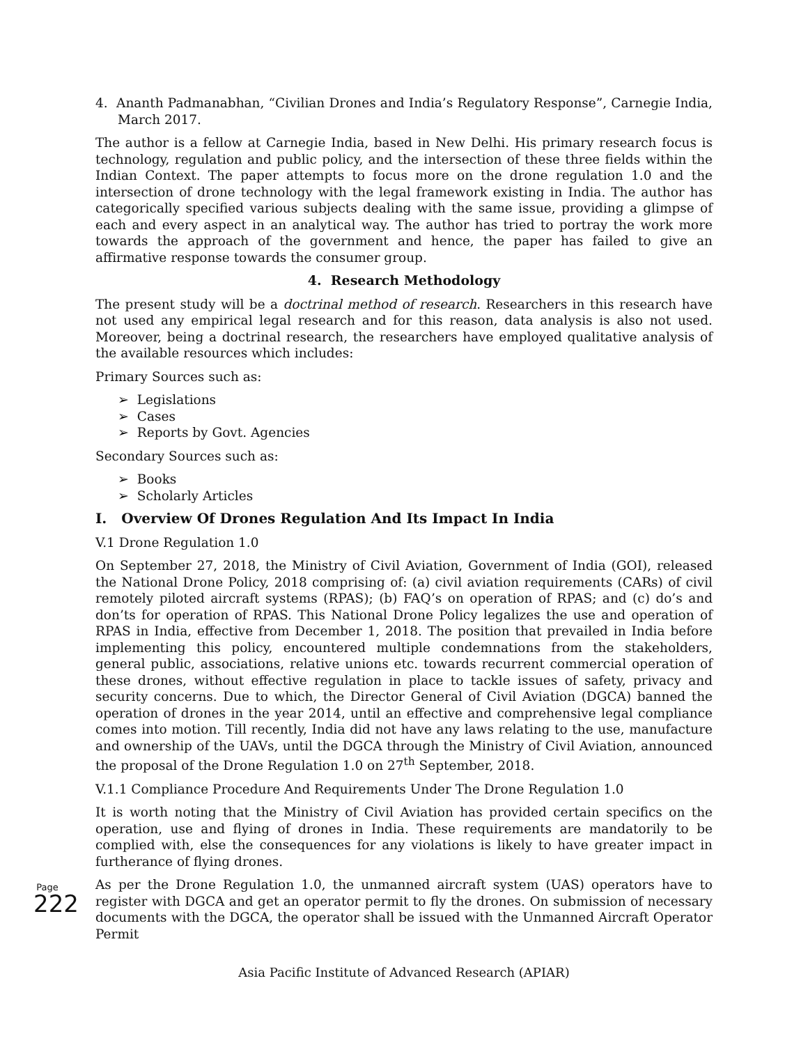4. Ananth Padmanabhan, “Civilian Drones and India’s Regulatory Response”, Carnegie India, March 2017.
The author is a fellow at Carnegie India, based in New Delhi. His primary research focus is technology, regulation and public policy, and the intersection of these three fields within the Indian Context. The paper attempts to focus more on the drone regulation 1.0 and the intersection of drone technology with the legal framework existing in India. The author has categorically specified various subjects dealing with the same issue, providing a glimpse of each and every aspect in an analytical way. The author has tried to portray the work more towards the approach of the government and hence, the paper has failed to give an affirmative response towards the consumer group.
4. Research Methodology
The present study will be a doctrinal method of research. Researchers in this research have not used any empirical legal research and for this reason, data analysis is also not used. Moreover, being a doctrinal research, the researchers have employed qualitative analysis of the available resources which includes:
Primary Sources such as:
➢ Legislations
➢ Cases
➢ Reports by Govt. Agencies
Secondary Sources such as:
➢ Books
➢ Scholarly Articles
I. Overview Of Drones Regulation And Its Impact In India
V.1 Drone Regulation 1.0
On September 27, 2018, the Ministry of Civil Aviation, Government of India (GOI), released the National Drone Policy, 2018 comprising of: (a) civil aviation requirements (CARs) of civil remotely piloted aircraft systems (RPAS); (b) FAQ’s on operation of RPAS; and (c) do’s and don’ts for operation of RPAS. This National Drone Policy legalizes the use and operation of RPAS in India, effective from December 1, 2018. The position that prevailed in India before implementing this policy, encountered multiple condemnations from the stakeholders, general public, associations, relative unions etc. towards recurrent commercial operation of these drones, without effective regulation in place to tackle issues of safety, privacy and security concerns. Due to which, the Director General of Civil Aviation (DGCA) banned the operation of drones in the year 2014, until an effective and comprehensive legal compliance comes into motion. Till recently, India did not have any laws relating to the use, manufacture and ownership of the UAVs, until the DGCA through the Ministry of Civil Aviation, announced the proposal of the Drone Regulation 1.0 on 27<sup>th</sup> September, 2018.
V.1.1 Compliance Procedure And Requirements Under The Drone Regulation 1.0
It is worth noting that the Ministry of Civil Aviation has provided certain specifics on the operation, use and flying of drones in India. These requirements are mandatorily to be complied with, else the consequences for any violations is likely to have greater impact in furtherance of flying drones.
As per the Drone Regulation 1.0, the unmanned aircraft system (UAS) operators have to register with DGCA and get an operator permit to fly the drones. On submission of necessary documents with the DGCA, the operator shall be issued with the Unmanned Aircraft Operator Permit
Page 222
Asia Pacific Institute of Advanced Research (APIAR)